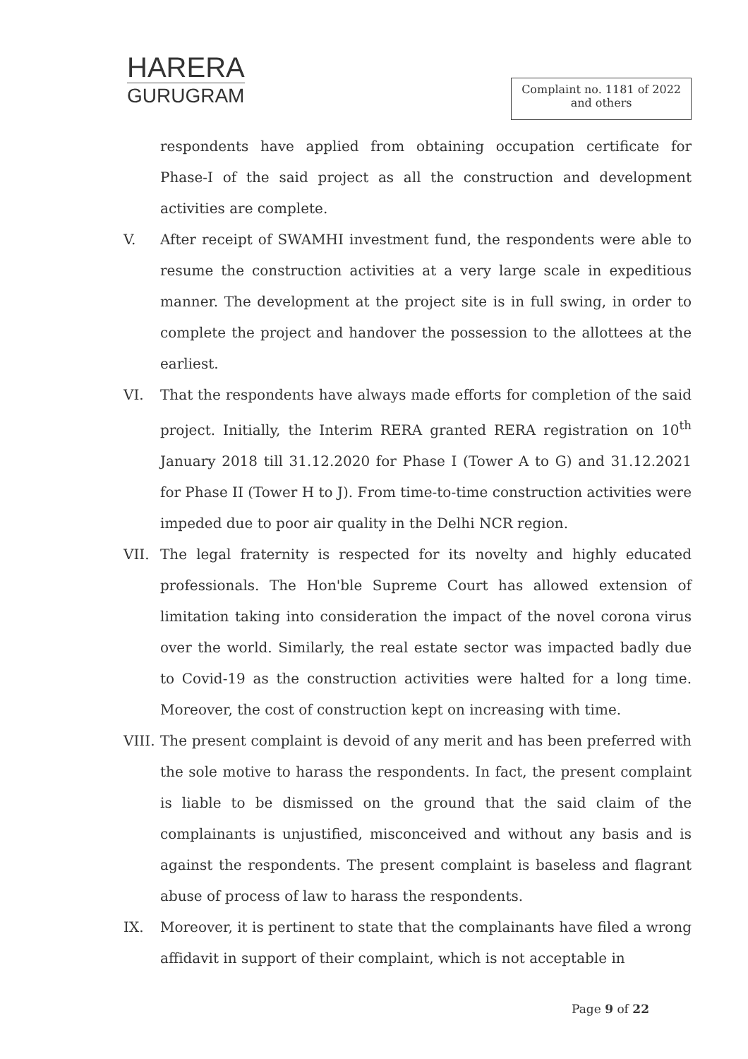HARERA
GURUGRAM
Complaint no. 1181 of 2022
and others
respondents have applied from obtaining occupation certificate for Phase-I of the said project as all the construction and development activities are complete.
V. After receipt of SWAMHI investment fund, the respondents were able to resume the construction activities at a very large scale in expeditious manner. The development at the project site is in full swing, in order to complete the project and handover the possession to the allottees at the earliest.
VI. That the respondents have always made efforts for completion of the said project. Initially, the Interim RERA granted RERA registration on 10<sup>th</sup> January 2018 till 31.12.2020 for Phase I (Tower A to G) and 31.12.2021 for Phase II (Tower H to J). From time-to-time construction activities were impeded due to poor air quality in the Delhi NCR region.
VII. The legal fraternity is respected for its novelty and highly educated professionals. The Hon'ble Supreme Court has allowed extension of limitation taking into consideration the impact of the novel corona virus over the world. Similarly, the real estate sector was impacted badly due to Covid-19 as the construction activities were halted for a long time. Moreover, the cost of construction kept on increasing with time.
VIII.
The present complaint is devoid of any merit and has been preferred with the sole motive to harass the respondents. In fact, the present complaint is liable to be dismissed on the ground that the said claim of the complainants is unjustified, misconceived and without any basis and is against the respondents. The present complaint is baseless and flagrant abuse of process of law to harass the respondents.
IX. Moreover, it is pertinent to state that the complainants have filed a wrong affidavit in support of their complaint, which is not acceptable in
Page 9 of 22